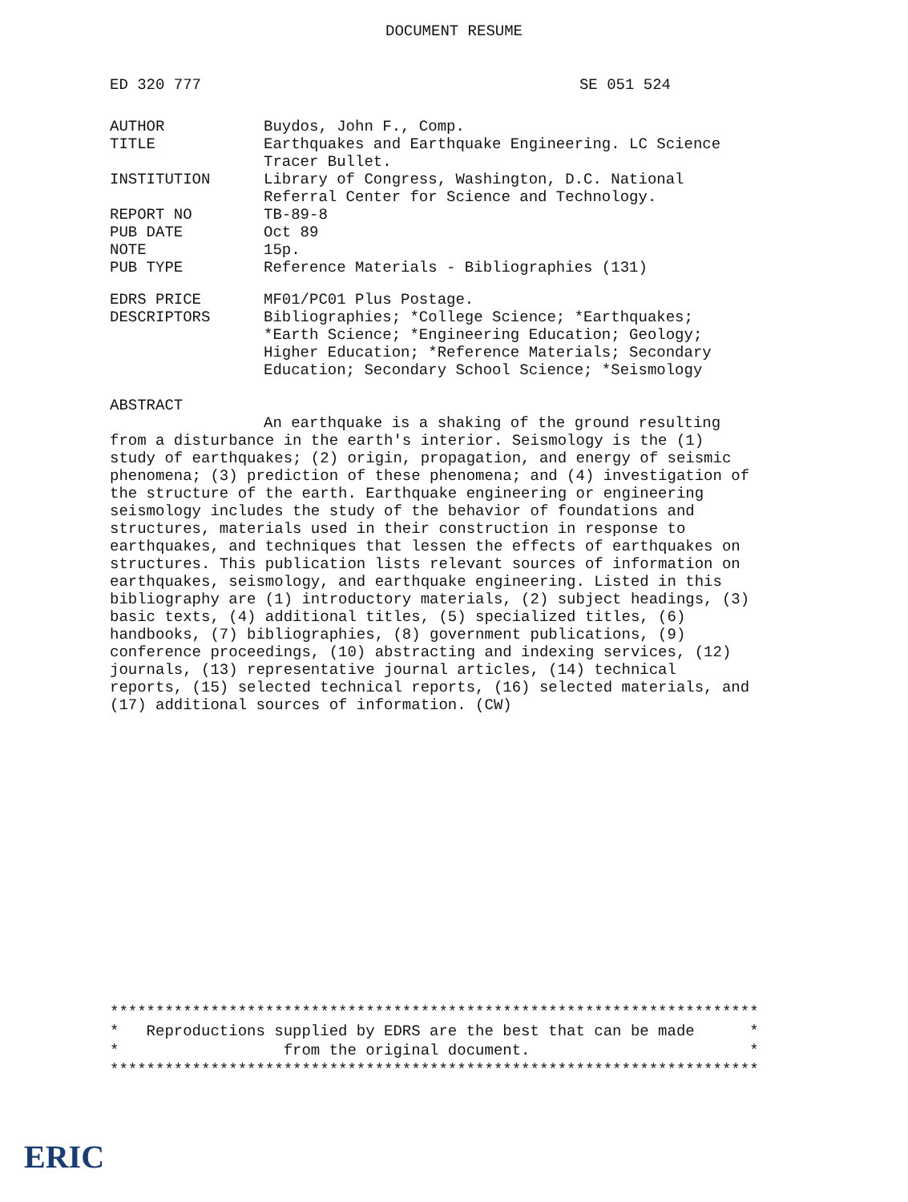DOCUMENT RESUME
ED 320 777 SE 051 524
AUTHOR Buydos, John F., Comp.
TITLE Earthquakes and Earthquake Engineering. LC Science Tracer Bullet.
INSTITUTION Library of Congress, Washington, D.C. National Referral Center for Science and Technology.
REPORT NO TB-89-8
PUB DATE Oct 89
NOTE 15p.
PUB TYPE Reference Materials - Bibliographies (131)
EDRS PRICE MF01/PC01 Plus Postage.
DESCRIPTORS Bibliographies; *College Science; *Earthquakes; *Earth Science; *Engineering Education; Geology; Higher Education; *Reference Materials; Secondary Education; Secondary School Science; *Seismology
ABSTRACT
An earthquake is a shaking of the ground resulting from a disturbance in the earth's interior. Seismology is the (1) study of earthquakes; (2) origin, propagation, and energy of seismic phenomena; (3) prediction of these phenomena; and (4) investigation of the structure of the earth. Earthquake engineering or engineering seismology includes the study of the behavior of foundations and structures, materials used in their construction in response to earthquakes, and techniques that lessen the effects of earthquakes on structures. This publication lists relevant sources of information on earthquakes, seismology, and earthquake engineering. Listed in this bibliography are (1) introductory materials, (2) subject headings, (3) basic texts, (4) additional titles, (5) specialized titles, (6) handbooks, (7) bibliographies, (8) government publications, (9) conference proceedings, (10) abstracting and indexing services, (12) journals, (13) representative journal articles, (14) technical reports, (15) selected technical reports, (16) selected materials, and (17) additional sources of information. (CW)
*********************************************************************** * Reproductions supplied by EDRS are the best that can be made * * from the original document. * ***********************************************************************
ERIC